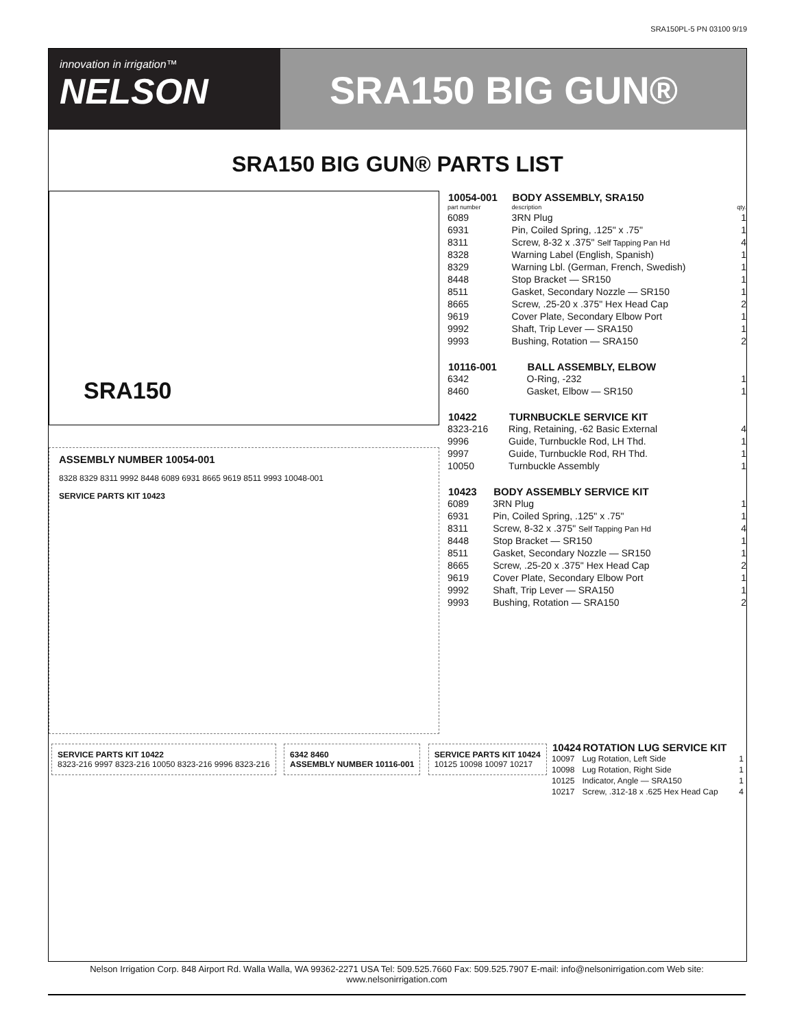SRA150PL-5 PN 03100 9/19
innovation in irrigation™
NELSON
SRA150 BIG GUN®
SRA150 BIG GUN® PARTS LIST
SRA150
ASSEMBLY NUMBER 10054-001
8328 8329 8311 9992 8448 6089 6931 8665 9619 8511 9993 10048-001
SERVICE PARTS KIT 10423
| 10054-001 | BODY ASSEMBLY, SRA150 | |
| --- | --- | --- |
| part number | description | qty. |
| 6089 | 3RN Plug | 1 |
| 6931 | Pin, Coiled Spring, .125" x .75" | 1 |
| 8311 | Screw, 8-32 x .375" Self Tapping Pan Hd | 4 |
| 8328 | Warning Label (English, Spanish) | 1 |
| 8329 | Warning Lbl. (German, French, Swedish) | 1 |
| 8448 | Stop Bracket — SR150 | 1 |
| 8511 | Gasket, Secondary Nozzle — SR150 | 1 |
| 8665 | Screw, .25-20 x .375" Hex Head Cap | 2 |
| 9619 | Cover Plate, Secondary Elbow Port | 1 |
| 9992 | Shaft, Trip Lever — SRA150 | 1 |
| 9993 | Bushing, Rotation — SRA150 | 2 |
| 10116-001 | BALL ASSEMBLY, ELBOW | |
| --- | --- | --- |
| 6342 | O-Ring, -232 | 1 |
| 8460 | Gasket, Elbow — SR150 | 1 |
| 10422 | TURNBUCKLE SERVICE KIT | |
| --- | --- | --- |
| 8323-216 | Ring, Retaining, -62 Basic External | 4 |
| 9996 | Guide, Turnbuckle Rod, LH Thd. | 1 |
| 9997 | Guide, Turnbuckle Rod, RH Thd. | 1 |
| 10050 | Turnbuckle Assembly | 1 |
| 10423 | BODY ASSEMBLY SERVICE KIT | |
| --- | --- | --- |
| 6089 | 3RN Plug | 1 |
| 6931 | Pin, Coiled Spring, .125" x .75" | 1 |
| 8311 | Screw, 8-32 x .375" Self Tapping Pan Hd | 4 |
| 8448 | Stop Bracket — SR150 | 1 |
| 8511 | Gasket, Secondary Nozzle — SR150 | 1 |
| 8665 | Screw, .25-20 x .375" Hex Head Cap | 2 |
| 9619 | Cover Plate, Secondary Elbow Port | 1 |
| 9992 | Shaft, Trip Lever — SRA150 | 1 |
| 9993 | Bushing, Rotation — SRA150 | 2 |
SERVICE PARTS KIT 10422
8323-216 9997 8323-216 10050 8323-216 9996 8323-216
6342 8460
ASSEMBLY NUMBER 10116-001
SERVICE PARTS KIT 10424
10125 10098 10097 10217
| 10424 | ROTATION LUG SERVICE KIT | |
| --- | --- | --- |
| 10097 | Lug Rotation, Left Side | 1 |
| 10098 | Lug Rotation, Right Side | 1 |
| 10125 | Indicator, Angle — SRA150 | 1 |
| 10217 | Screw, .312-18 x .625 Hex Head Cap | 4 |
Nelson Irrigation Corp. 848 Airport Rd. Walla Walla, WA 99362-2271 USA Tel: 509.525.7660 Fax: 509.525.7907 E-mail: info@nelsonirrigation.com Web site: www.nelsonirrigation.com